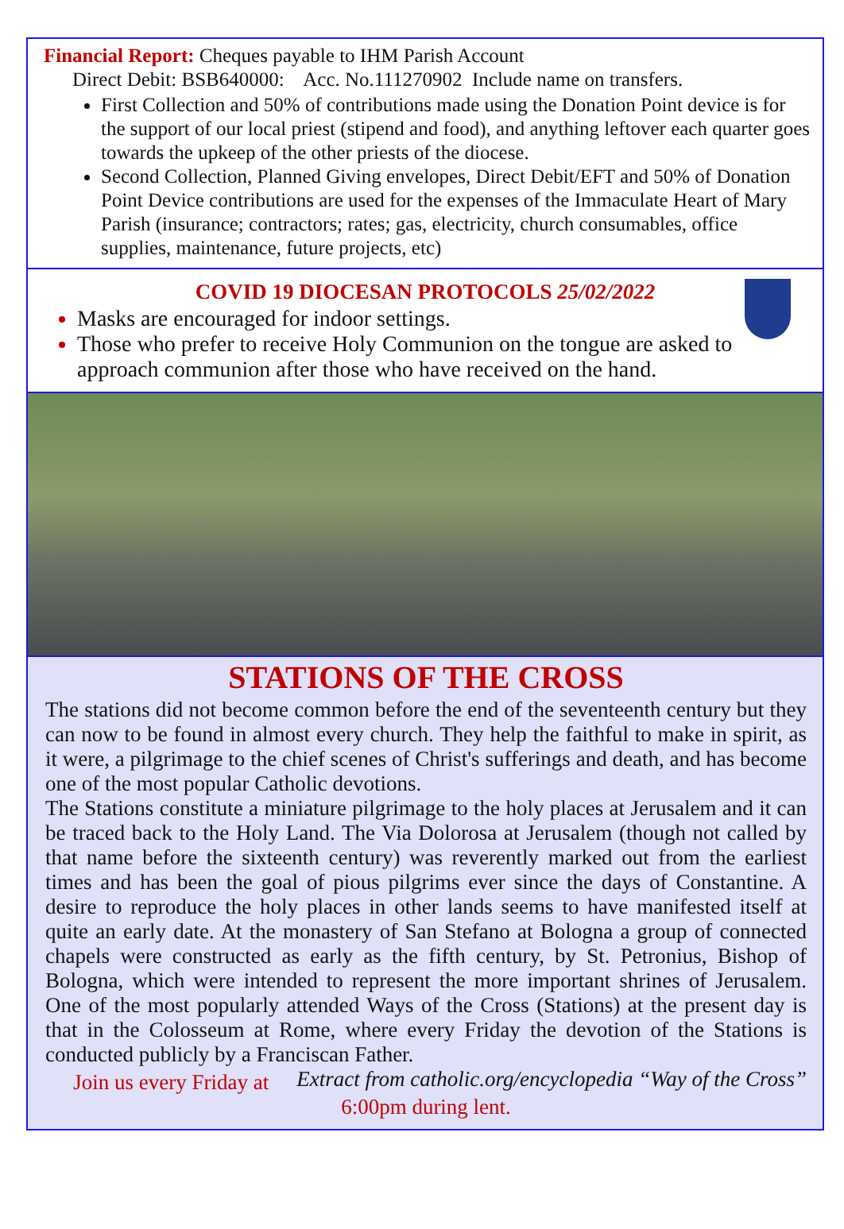Financial Report: Cheques payable to IHM Parish Account
Direct Debit: BSB640000: Acc. No.111270902 Include name on transfers.
First Collection and 50% of contributions made using the Donation Point device is for the support of our local priest (stipend and food), and anything leftover each quarter goes towards the upkeep of the other priests of the diocese.
Second Collection, Planned Giving envelopes, Direct Debit/EFT and 50% of Donation Point Device contributions are used for the expenses of the Immaculate Heart of Mary Parish (insurance; contractors; rates; gas, electricity, church consumables, office supplies, maintenance, future projects, etc)
COVID 19 DIOCESAN PROTOCOLS 25/02/2022
Masks are encouraged for indoor settings.
Those who prefer to receive Holy Communion on the tongue are asked to approach communion after those who have received on the hand.
STATIONS OF THE CROSS
The stations did not become common before the end of the seventeenth century but they can now to be found in almost every church. They help the faithful to make in spirit, as it were, a pilgrimage to the chief scenes of Christ's sufferings and death, and has become one of the most popular Catholic devotions.
The Stations constitute a miniature pilgrimage to the holy places at Jerusalem and it can be traced back to the Holy Land. The Via Dolorosa at Jerusalem (though not called by that name before the sixteenth century) was reverently marked out from the earliest times and has been the goal of pious pilgrims ever since the days of Constantine. A desire to reproduce the holy places in other lands seems to have manifested itself at quite an early date. At the monastery of San Stefano at Bologna a group of connected chapels were constructed as early as the fifth century, by St. Petronius, Bishop of Bologna, which were intended to represent the more important shrines of Jerusalem. One of the most popularly attended Ways of the Cross (Stations) at the present day is that in the Colosseum at Rome, where every Friday the devotion of the Stations is conducted publicly by a Franciscan Father. Extract from catholic.org/encyclopedia “Way of the Cross”
Join us every Friday at 6:00pm during lent.